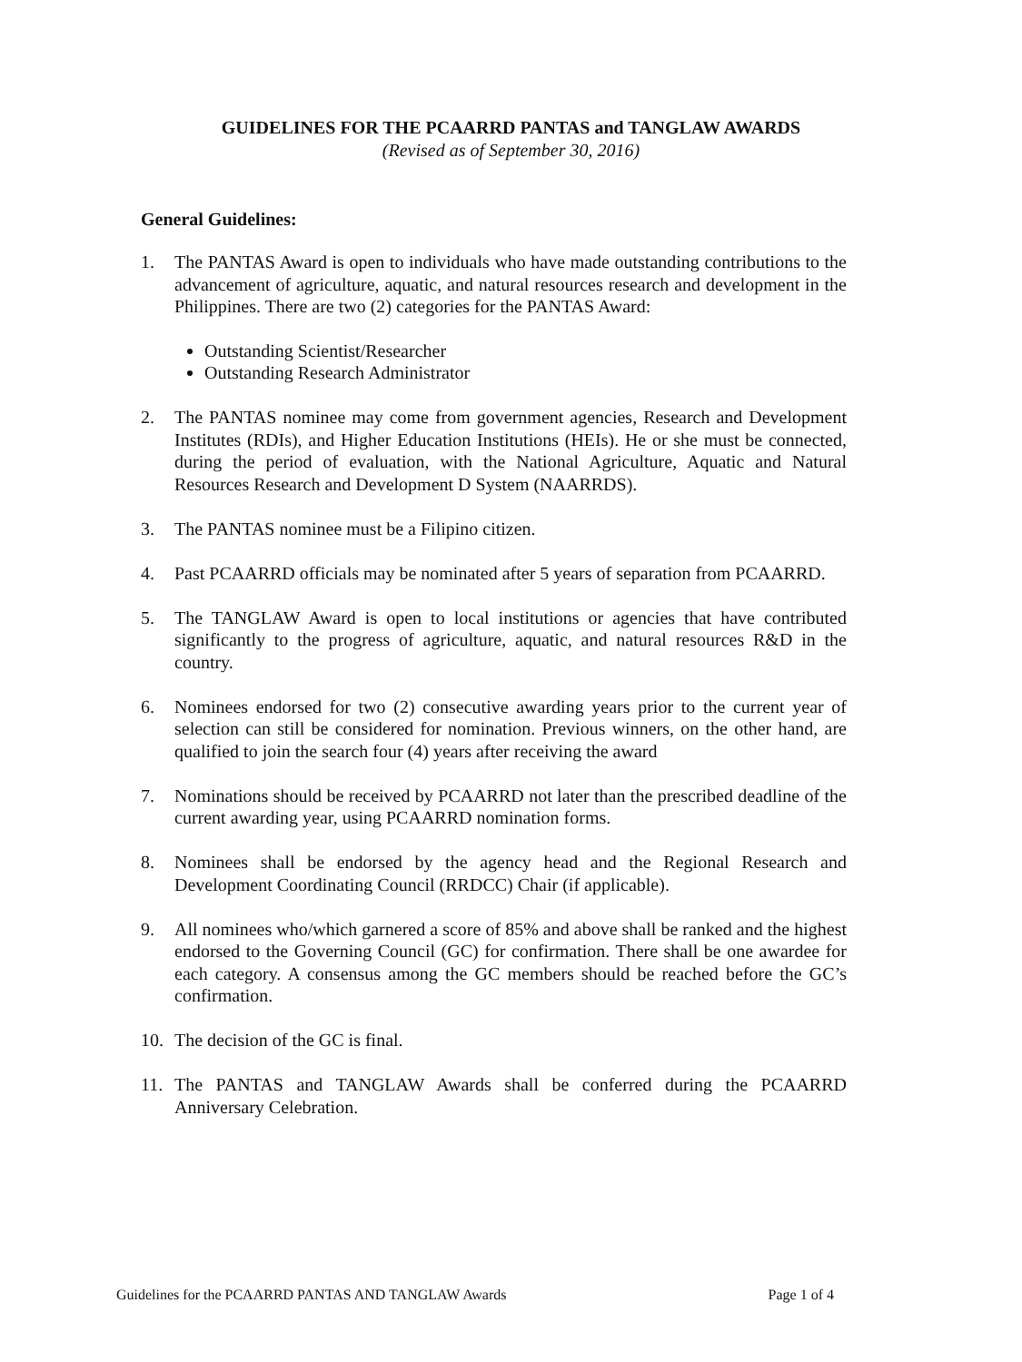GUIDELINES FOR THE PCAARRD PANTAS and TANGLAW AWARDS
(Revised as of September 30, 2016)
General Guidelines:
1. The PANTAS Award is open to individuals who have made outstanding contributions to the advancement of agriculture, aquatic, and natural resources research and development in the Philippines. There are two (2) categories for the PANTAS Award:
Outstanding Scientist/Researcher
Outstanding Research Administrator
2. The PANTAS nominee may come from government agencies, Research and Development Institutes (RDIs), and Higher Education Institutions (HEIs). He or she must be connected, during the period of evaluation, with the National Agriculture, Aquatic and Natural Resources Research and Development D System (NAARRDS).
3. The PANTAS nominee must be a Filipino citizen.
4. Past PCAARRD officials may be nominated after 5 years of separation from PCAARRD.
5. The TANGLAW Award is open to local institutions or agencies that have contributed significantly to the progress of agriculture, aquatic, and natural resources R&D in the country.
6. Nominees endorsed for two (2) consecutive awarding years prior to the current year of selection can still be considered for nomination. Previous winners, on the other hand, are qualified to join the search four (4) years after receiving the award
7. Nominations should be received by PCAARRD not later than the prescribed deadline of the current awarding year, using PCAARRD nomination forms.
8. Nominees shall be endorsed by the agency head and the Regional Research and Development Coordinating Council (RRDCC) Chair (if applicable).
9. All nominees who/which garnered a score of 85% and above shall be ranked and the highest endorsed to the Governing Council (GC) for confirmation. There shall be one awardee for each category. A consensus among the GC members should be reached before the GC’s confirmation.
10. The decision of the GC is final.
11. The PANTAS and TANGLAW Awards shall be conferred during the PCAARRD Anniversary Celebration.
Guidelines for the PCAARRD PANTAS AND TANGLAW Awards Page 1 of 4